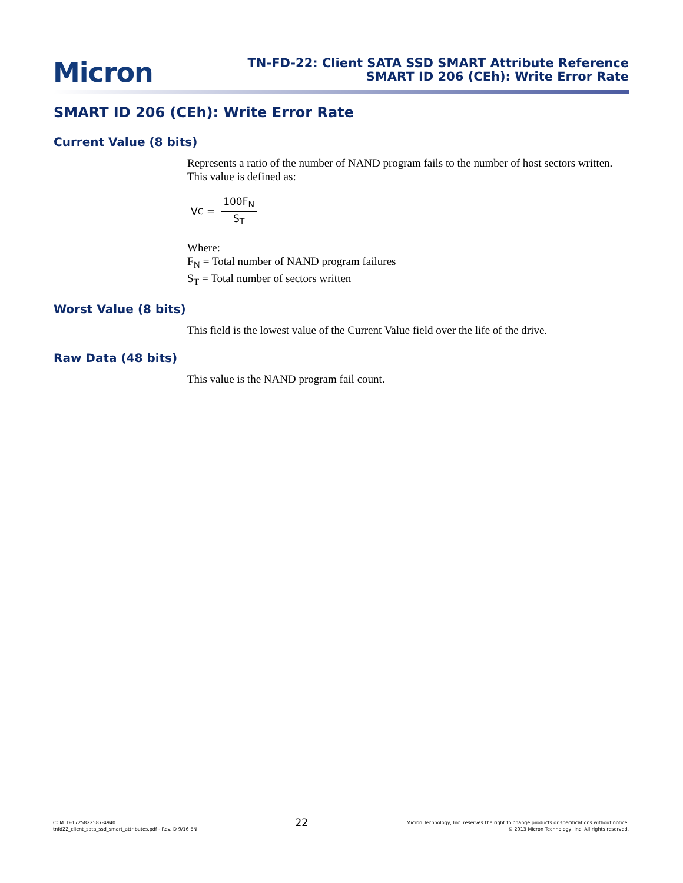Micron
TN-FD-22: Client SATA SSD SMART Attribute Reference
SMART ID 206 (CEh): Write Error Rate
SMART ID 206 (CEh): Write Error Rate
Current Value (8 bits)
Represents a ratio of the number of NAND program fails to the number of host sectors written. This value is defined as:
V<sub>C</sub> = 100F<sub>N</sub> S<sub>T</sub>
Where:
F<sub>N</sub> = Total number of NAND program failures
S<sub>T</sub> = Total number of sectors written
Worst Value (8 bits)
This field is the lowest value of the Current Value field over the life of the drive.
Raw Data (48 bits)
This value is the NAND program fail count.
CCMTD-1725822587-4940
tnfd22_client_sata_ssd_smart_attributes.pdf - Rev. D 9/16 EN
22
Micron Technology, Inc. reserves the right to change products or specifications without notice.
© 2013 Micron Technology, Inc. All rights reserved.